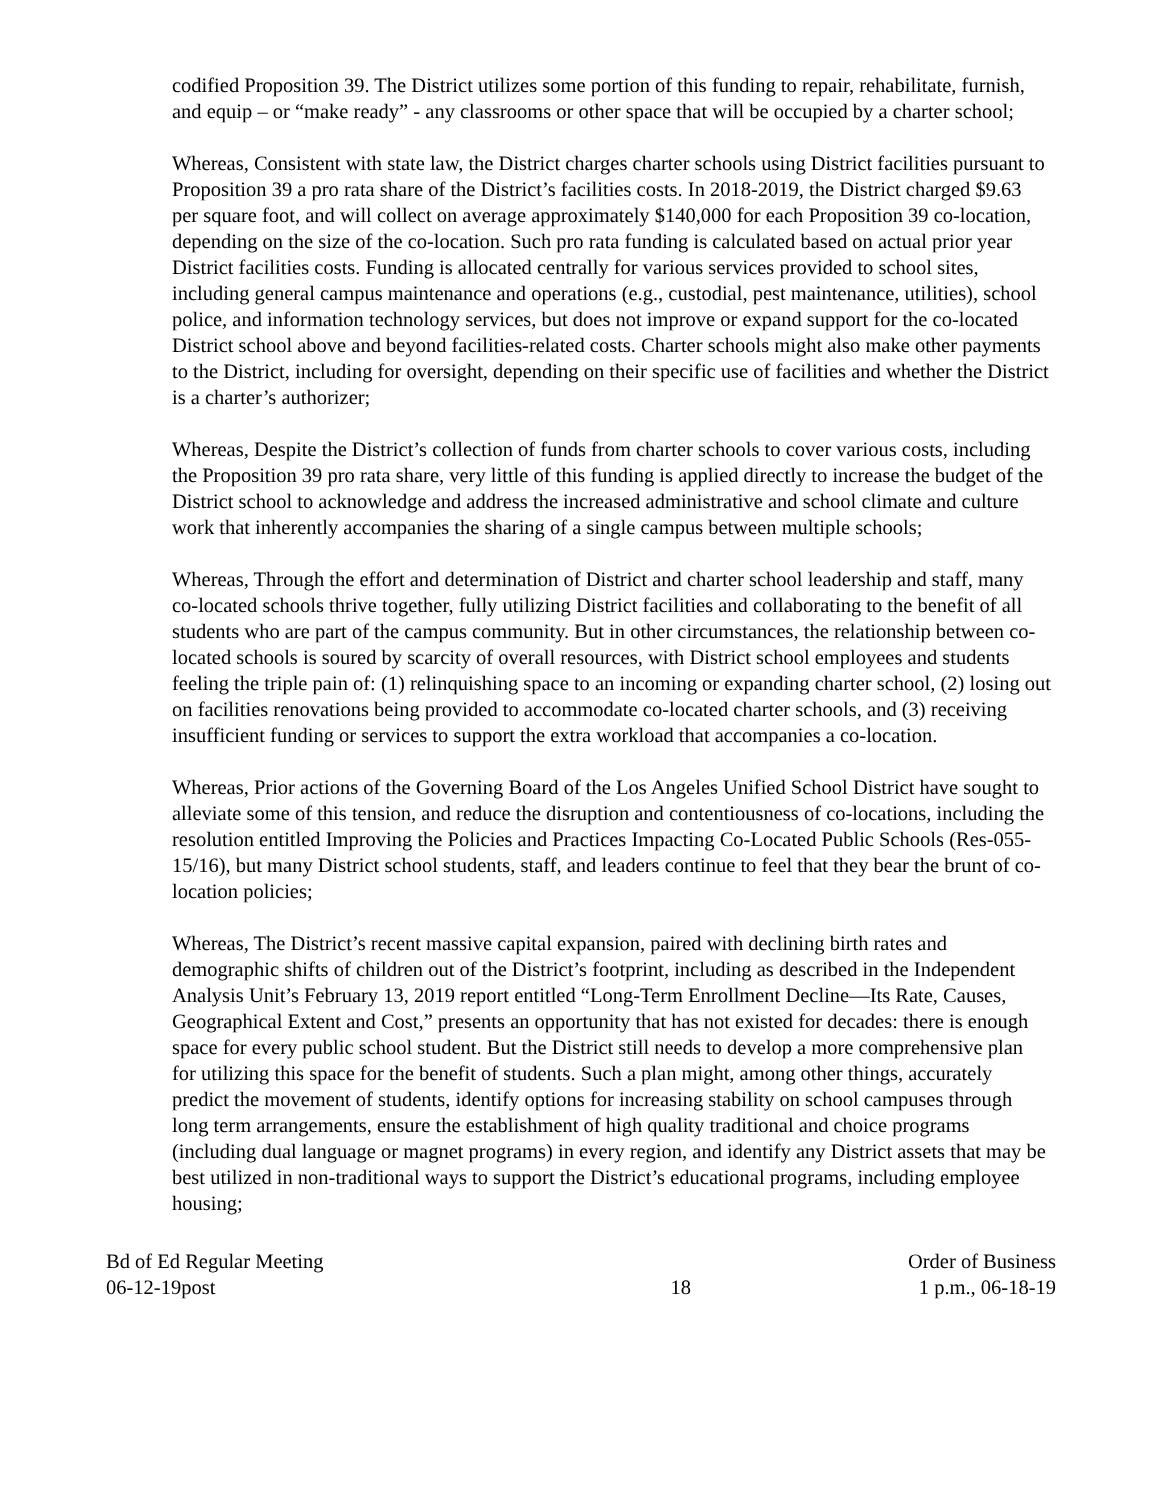codified Proposition 39. The District utilizes some portion of this funding to repair, rehabilitate, furnish, and equip – or “make ready” - any classrooms or other space that will be occupied by a charter school;
Whereas, Consistent with state law, the District charges charter schools using District facilities pursuant to Proposition 39 a pro rata share of the District’s facilities costs. In 2018-2019, the District charged $9.63 per square foot, and will collect on average approximately $140,000 for each Proposition 39 co-location, depending on the size of the co-location. Such pro rata funding is calculated based on actual prior year District facilities costs. Funding is allocated centrally for various services provided to school sites, including general campus maintenance and operations (e.g., custodial, pest maintenance, utilities), school police, and information technology services, but does not improve or expand support for the co-located District school above and beyond facilities-related costs. Charter schools might also make other payments to the District, including for oversight, depending on their specific use of facilities and whether the District is a charter’s authorizer;
Whereas, Despite the District’s collection of funds from charter schools to cover various costs, including the Proposition 39 pro rata share, very little of this funding is applied directly to increase the budget of the District school to acknowledge and address the increased administrative and school climate and culture work that inherently accompanies the sharing of a single campus between multiple schools;
Whereas, Through the effort and determination of District and charter school leadership and staff, many co-located schools thrive together, fully utilizing District facilities and collaborating to the benefit of all students who are part of the campus community. But in other circumstances, the relationship between co-located schools is soured by scarcity of overall resources, with District school employees and students feeling the triple pain of: (1) relinquishing space to an incoming or expanding charter school, (2) losing out on facilities renovations being provided to accommodate co-located charter schools, and (3) receiving insufficient funding or services to support the extra workload that accompanies a co-location.
Whereas, Prior actions of the Governing Board of the Los Angeles Unified School District have sought to alleviate some of this tension, and reduce the disruption and contentiousness of co-locations, including the resolution entitled Improving the Policies and Practices Impacting Co-Located Public Schools (Res-055-15/16), but many District school students, staff, and leaders continue to feel that they bear the brunt of co-location policies;
Whereas, The District’s recent massive capital expansion, paired with declining birth rates and demographic shifts of children out of the District’s footprint, including as described in the Independent Analysis Unit’s February 13, 2019 report entitled “Long-Term Enrollment Decline—Its Rate, Causes, Geographical Extent and Cost,” presents an opportunity that has not existed for decades: there is enough space for every public school student. But the District still needs to develop a more comprehensive plan for utilizing this space for the benefit of students. Such a plan might, among other things, accurately predict the movement of students, identify options for increasing stability on school campuses through long term arrangements, ensure the establishment of high quality traditional and choice programs (including dual language or magnet programs) in every region, and identify any District assets that may be best utilized in non-traditional ways to support the District’s educational programs, including employee housing;
Bd of Ed Regular Meeting
06-12-19post
18 Order of Business
1 p.m., 06-18-19